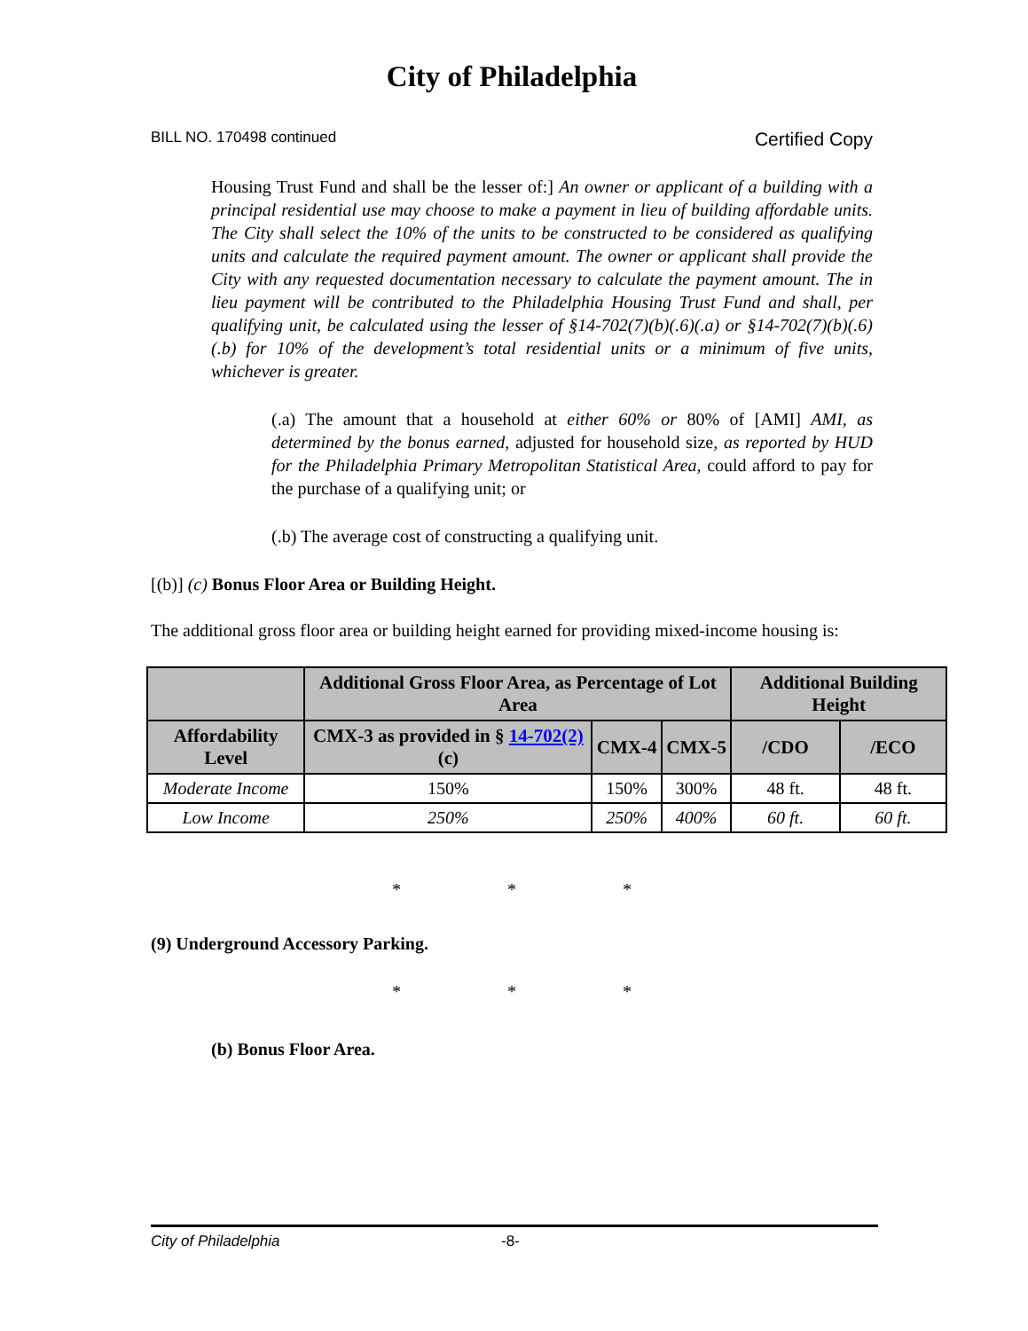City of Philadelphia
BILL NO. 170498 continued Certified Copy
Housing Trust Fund and shall be the lesser of:] An owner or applicant of a building with a principal residential use may choose to make a payment in lieu of building affordable units. The City shall select the 10% of the units to be constructed to be considered as qualifying units and calculate the required payment amount. The owner or applicant shall provide the City with any requested documentation necessary to calculate the payment amount. The in lieu payment will be contributed to the Philadelphia Housing Trust Fund and shall, per qualifying unit, be calculated using the lesser of §14-702(7)(b)(.6)(.a) or §14-702(7)(b)(.6)(.b) for 10% of the development’s total residential units or a minimum of five units, whichever is greater.
(.a) The amount that a household at either 60% or 80% of [AMI] AMI, as determined by the bonus earned, adjusted for household size, as reported by HUD for the Philadelphia Primary Metropolitan Statistical Area, could afford to pay for the purchase of a qualifying unit; or
(.b) The average cost of constructing a qualifying unit.
[(b)] (c) Bonus Floor Area or Building Height.
The additional gross floor area or building height earned for providing mixed-income housing is:
| | Additional Gross Floor Area, as Percentage of Lot Area | | | Additional Building Height | |
| --- | --- | --- | --- | --- | --- |
| Affordability Level | CMX-3 as provided in § 14-702(2) (c) | CMX-4 | CMX-5 | /CDO | /ECO |
| Moderate Income | 150% | 150% | 300% | 48 ft. | 48 ft. |
| Low Income | 250% | 250% | 400% | 60 ft. | 60 ft. |
* * *
(9) Underground Accessory Parking.
* * *
(b) Bonus Floor Area.
City of Philadelphia -8-